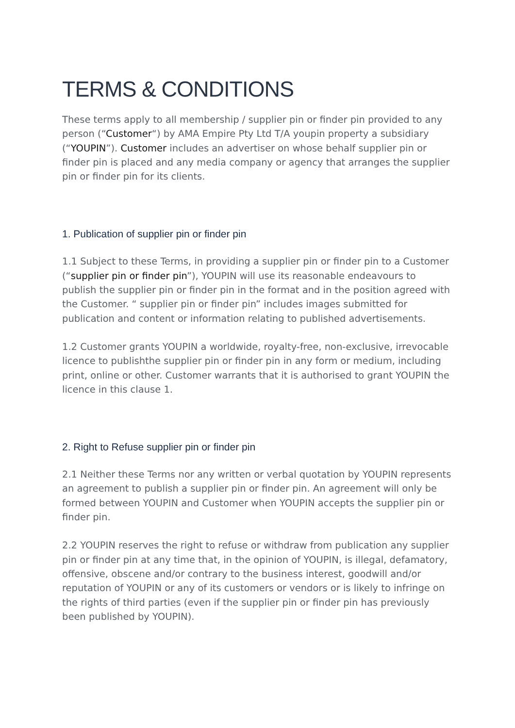TERMS & CONDITIONS
These terms apply to all membership / supplier pin or finder pin provided to any person (“Customer“) by AMA Empire Pty Ltd T/A youpin property a subsidiary (“YOUPIN”). Customer includes an advertiser on whose behalf supplier pin or finder pin is placed and any media company or agency that arranges the supplier pin or finder pin for its clients.
1. Publication of supplier pin or finder pin
1.1 Subject to these Terms, in providing a supplier pin or finder pin to a Customer (“supplier pin or finder pin”), YOUPIN will use its reasonable endeavours to publish the supplier pin or finder pin in the format and in the position agreed with the Customer. “ supplier pin or finder pin” includes images submitted for publication and content or information relating to published advertisements.
1.2 Customer grants YOUPIN a worldwide, royalty-free, non-exclusive, irrevocable licence to publishthe supplier pin or finder pin in any form or medium, including print, online or other. Customer warrants that it is authorised to grant YOUPIN the licence in this clause 1.
2. Right to Refuse supplier pin or finder pin
2.1 Neither these Terms nor any written or verbal quotation by YOUPIN represents an agreement to publish a supplier pin or finder pin. An agreement will only be formed between YOUPIN and Customer when YOUPIN accepts the supplier pin or finder pin.
2.2 YOUPIN reserves the right to refuse or withdraw from publication any supplier pin or finder pin at any time that, in the opinion of YOUPIN, is illegal, defamatory, offensive, obscene and/or contrary to the business interest, goodwill and/or reputation of YOUPIN or any of its customers or vendors or is likely to infringe on the rights of third parties (even if the supplier pin or finder pin has previously been published by YOUPIN).